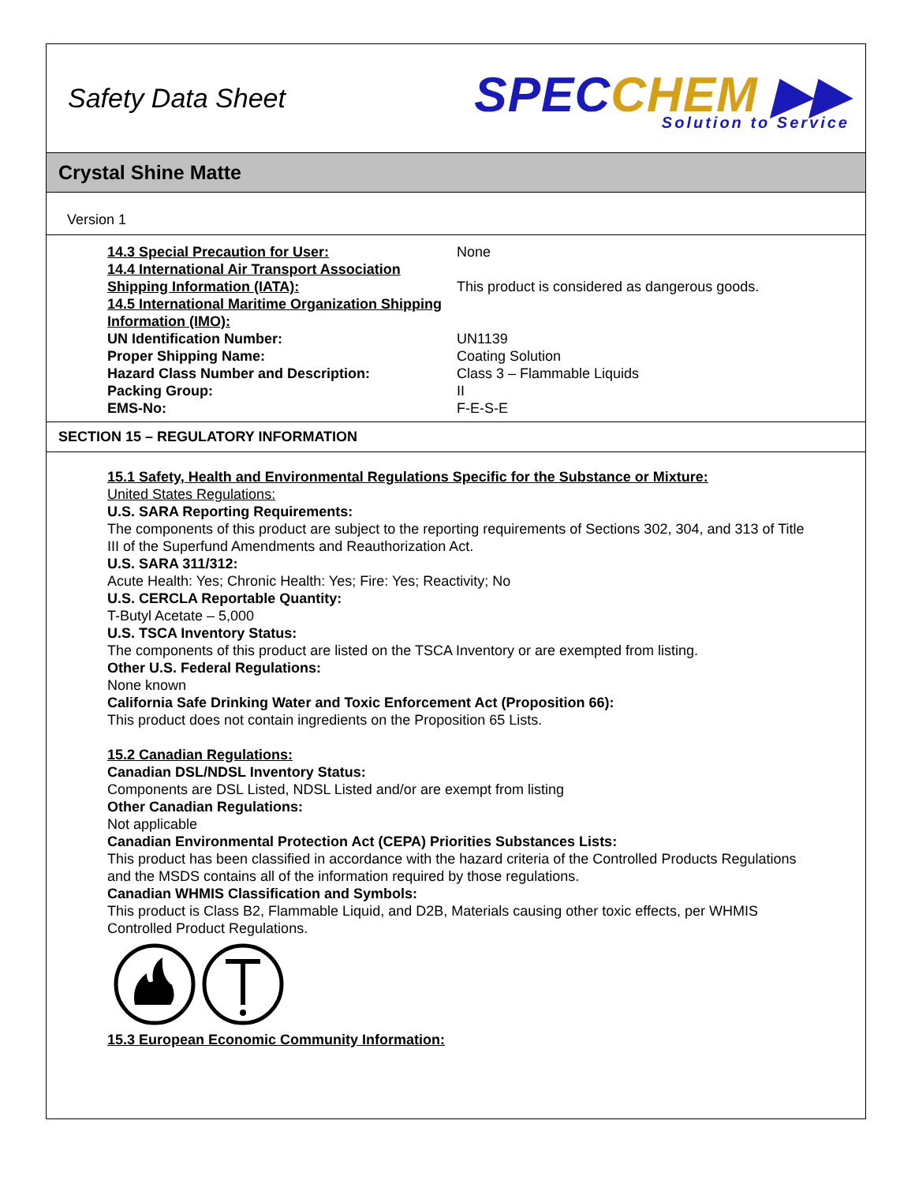Safety Data Sheet
SPECCHEM ▶▶
Solution to Service
Crystal Shine Matte
Version 1
| 14.3 Special Precaution for User: | None |
| 14.4 International Air Transport Association Shipping Information (IATA): | This product is considered as dangerous goods. |
| 14.5 International Maritime Organization Shipping Information (IMO): | |
| UN Identification Number: | UN1139 |
| Proper Shipping Name: | Coating Solution |
| Hazard Class Number and Description: | Class 3 – Flammable Liquids |
| Packing Group: | II |
| EMS-No: | F-E-S-E |
SECTION 15 – REGULATORY INFORMATION
15.1 Safety, Health and Environmental Regulations Specific for the Substance or Mixture:
United States Regulations:
U.S. SARA Reporting Requirements:
The components of this product are subject to the reporting requirements of Sections 302, 304, and 313 of Title III of the Superfund Amendments and Reauthorization Act.
U.S. SARA 311/312:
Acute Health: Yes; Chronic Health: Yes; Fire: Yes; Reactivity; No
U.S. CERCLA Reportable Quantity:
T-Butyl Acetate – 5,000
U.S. TSCA Inventory Status:
The components of this product are listed on the TSCA Inventory or are exempted from listing.
Other U.S. Federal Regulations:
None known
California Safe Drinking Water and Toxic Enforcement Act (Proposition 66):
This product does not contain ingredients on the Proposition 65 Lists.
15.2 Canadian Regulations:
Canadian DSL/NDSL Inventory Status:
Components are DSL Listed, NDSL Listed and/or are exempt from listing
Other Canadian Regulations:
Not applicable
Canadian Environmental Protection Act (CEPA) Priorities Substances Lists:
This product has been classified in accordance with the hazard criteria of the Controlled Products Regulations and the MSDS contains all of the information required by those regulations.
Canadian WHMIS Classification and Symbols:
This product is Class B2, Flammable Liquid, and D2B, Materials causing other toxic effects, per WHMIS Controlled Product Regulations.
15.3 European Economic Community Information: